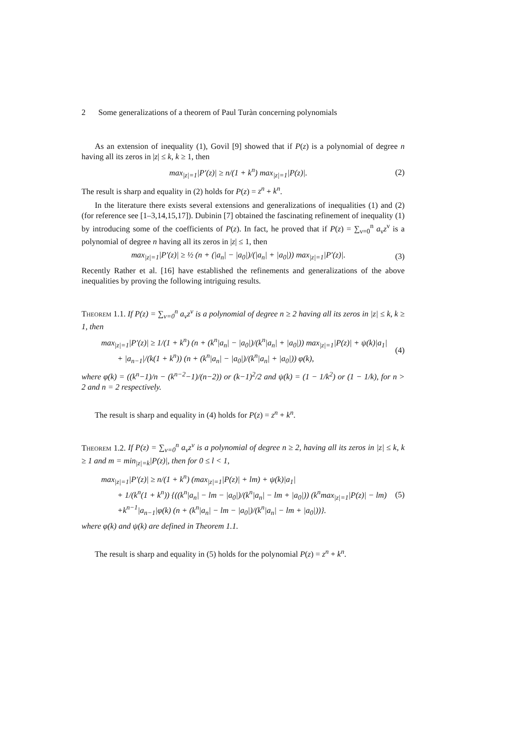2 Some generalizations of a theorem of Paul Turàn concerning polynomials
As an extension of inequality (1), Govil [9] showed that if P(z) is a polynomial of degree n having all its zeros in |z| ≤ k, k ≥ 1, then
max<sub>|z|=1</sub>|P′(z)| ≥ n/(1 + k<sup>n</sup>) max<sub>|z|=1</sub>|P(z)|.
(2)
The result is sharp and equality in (2) holds for P(z) = z<sup>n</sup> + k<sup>n</sup>.
In the literature there exists several extensions and generalizations of inequalities (1) and (2) (for reference see [1–3,14,15,17]). Dubinin [7] obtained the fascinating refinement of inequality (1) by introducing some of the coefficients of P(z). In fact, he proved that if P(z) = ∑<sub>ν=0</sub><sup>n</sup> a<sub>ν</sub>z<sup>ν</sup> is a polynomial of degree n having all its zeros in |z| ≤ 1, then
max<sub>|z|=1</sub>|P′(z)| ≥ ½ (n + (|a<sub>n</sub>| − |a<sub>0</sub>|)/(|a<sub>n</sub>| + |a<sub>0</sub>|)) max<sub>|z|=1</sub>|P′(z)|.
(3)
Recently Rather et al. [16] have established the refinements and generalizations of the above inequalities by proving the following intriguing results.
Theorem 1.1. If P(z) = ∑<sub>ν=0</sub><sup>n</sup> a<sub>ν</sub>z<sup>ν</sup> is a polynomial of degree n ≥ 2 having all its zeros in |z| ≤ k, k ≥ 1, then
max<sub>|z|=1</sub>|P′(z)| ≥ 1/(1 + k<sup>n</sup>) (n + (k<sup>n</sup>|a<sub>n</sub>| − |a<sub>0</sub>|)/(k<sup>n</sup>|a<sub>n</sub>| + |a<sub>0</sub>|)) max<sub>|z|=1</sub>|P(z)| + ψ(k)|a<sub>1</sub>|
+ |a<sub>n−1</sub>|/(k(1 + k<sup>n</sup>)) (n + (k<sup>n</sup>|a<sub>n</sub>| − |a<sub>0</sub>|)/(k<sup>n</sup>|a<sub>n</sub>| + |a<sub>0</sub>|)) φ(k),
(4)
where φ(k) = ((k<sup>n</sup>−1)/n − (k<sup>n−2</sup>−1)/(n−2)) or (k−1)<sup>2</sup>/2 and ψ(k) = (1 − 1/k<sup>2</sup>) or (1 − 1/k), for n > 2 and n = 2 respectively.
The result is sharp and equality in (4) holds for P(z) = z<sup>n</sup> + k<sup>n</sup>.
Theorem 1.2. If P(z) = ∑<sub>ν=0</sub><sup>n</sup> a<sub>ν</sub>z<sup>ν</sup> is a polynomial of degree n ≥ 2, having all its zeros in |z| ≤ k, k ≥ 1 and m = min<sub>|z|=k</sub>|P(z)|, then for 0 ≤ l < 1,
max<sub>|z|=1</sub>|P′(z)| ≥ n/(1 + k<sup>n</sup>) (max<sub>|z|=1</sub>|P(z)| + lm) + ψ(k)|a<sub>1</sub>|
+ 1/(k<sup>n</sup>(1 + k<sup>n</sup>)) {((k<sup>n</sup>|a<sub>n</sub>| − lm − |a<sub>0</sub>|)/(k<sup>n</sup>|a<sub>n</sub>| − lm + |a<sub>0</sub>|)) (k<sup>n</sup>max<sub>|z|=1</sub>|P(z)| − lm)
+k<sup>n−1</sup>|a<sub>n−1</sub>|φ(k) (n + (k<sup>n</sup>|a<sub>n</sub>| − lm − |a<sub>0</sub>|)/(k<sup>n</sup>|a<sub>n</sub>| − lm + |a<sub>0</sub>|))}.
(5)
where φ(k) and ψ(k) are defined in Theorem 1.1.
The result is sharp and equality in (5) holds for the polynomial P(z) = z<sup>n</sup> + k<sup>n</sup>.